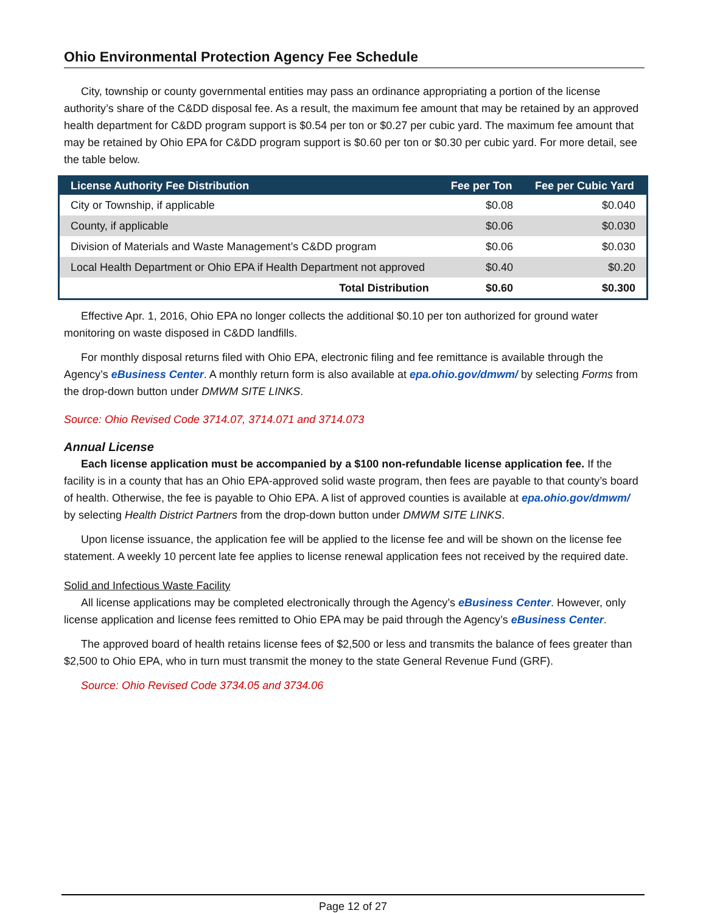Ohio Environmental Protection Agency Fee Schedule
City, township or county governmental entities may pass an ordinance appropriating a portion of the license authority’s share of the C&DD disposal fee. As a result, the maximum fee amount that may be retained by an approved health department for C&DD program support is $0.54 per ton or $0.27 per cubic yard. The maximum fee amount that may be retained by Ohio EPA for C&DD program support is $0.60 per ton or $0.30 per cubic yard. For more detail, see the table below.
| License Authority Fee Distribution | Fee per Ton | Fee per Cubic Yard |
| --- | --- | --- |
| City or Township, if applicable | $0.08 | $0.040 |
| County, if applicable | $0.06 | $0.030 |
| Division of Materials and Waste Management’s C&DD program | $0.06 | $0.030 |
| Local Health Department or Ohio EPA if Health Department not approved | $0.40 | $0.20 |
| Total Distribution | $0.60 | $0.300 |
Effective Apr. 1, 2016, Ohio EPA no longer collects the additional $0.10 per ton authorized for ground water monitoring on waste disposed in C&DD landfills.
For monthly disposal returns filed with Ohio EPA, electronic filing and fee remittance is available through the Agency’s eBusiness Center. A monthly return form is also available at epa.ohio.gov/dmwm/ by selecting Forms from the drop-down button under DMWM SITE LINKS.
Source: Ohio Revised Code 3714.07, 3714.071 and 3714.073
Annual License
Each license application must be accompanied by a $100 non-refundable license application fee. If the facility is in a county that has an Ohio EPA-approved solid waste program, then fees are payable to that county’s board of health. Otherwise, the fee is payable to Ohio EPA. A list of approved counties is available at epa.ohio.gov/dmwm/ by selecting Health District Partners from the drop-down button under DMWM SITE LINKS.
Upon license issuance, the application fee will be applied to the license fee and will be shown on the license fee statement. A weekly 10 percent late fee applies to license renewal application fees not received by the required date.
Solid and Infectious Waste Facility
All license applications may be completed electronically through the Agency’s eBusiness Center. However, only license application and license fees remitted to Ohio EPA may be paid through the Agency’s eBusiness Center.
The approved board of health retains license fees of $2,500 or less and transmits the balance of fees greater than $2,500 to Ohio EPA, who in turn must transmit the money to the state General Revenue Fund (GRF).
Source: Ohio Revised Code 3734.05 and 3734.06
Page 12 of 27